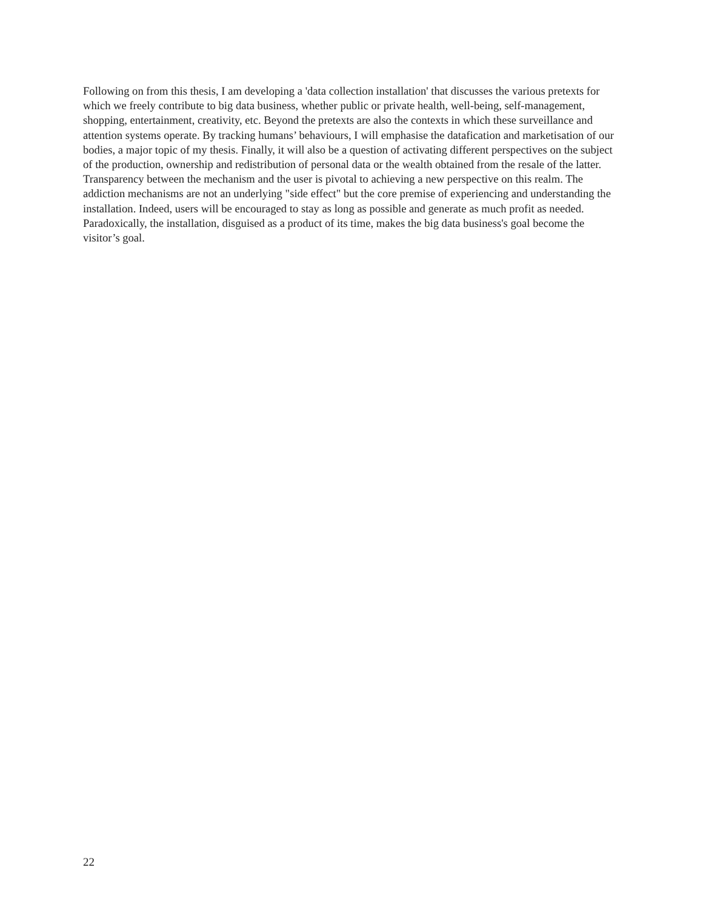Following on from this thesis, I am developing a 'data collection installation' that discusses the various pretexts for which we freely contribute to big data business, whether public or private health, well-being, self-management, shopping, entertainment, creativity, etc. Beyond the pretexts are also the contexts in which these surveillance and attention systems operate. By tracking humans’ behaviours, I will emphasise the datafication and marketisation of our bodies, a major topic of my thesis. Finally, it will also be a question of activating different perspectives on the subject of the production, ownership and redistribution of personal data or the wealth obtained from the resale of the latter. Transparency between the mechanism and the user is pivotal to achieving a new perspective on this realm. The addiction mechanisms are not an underlying "side effect" but the core premise of experiencing and understanding the installation. Indeed, users will be encouraged to stay as long as possible and generate as much profit as needed. Paradoxically, the installation, disguised as a product of its time, makes the big data business's goal become the visitor’s goal.
22